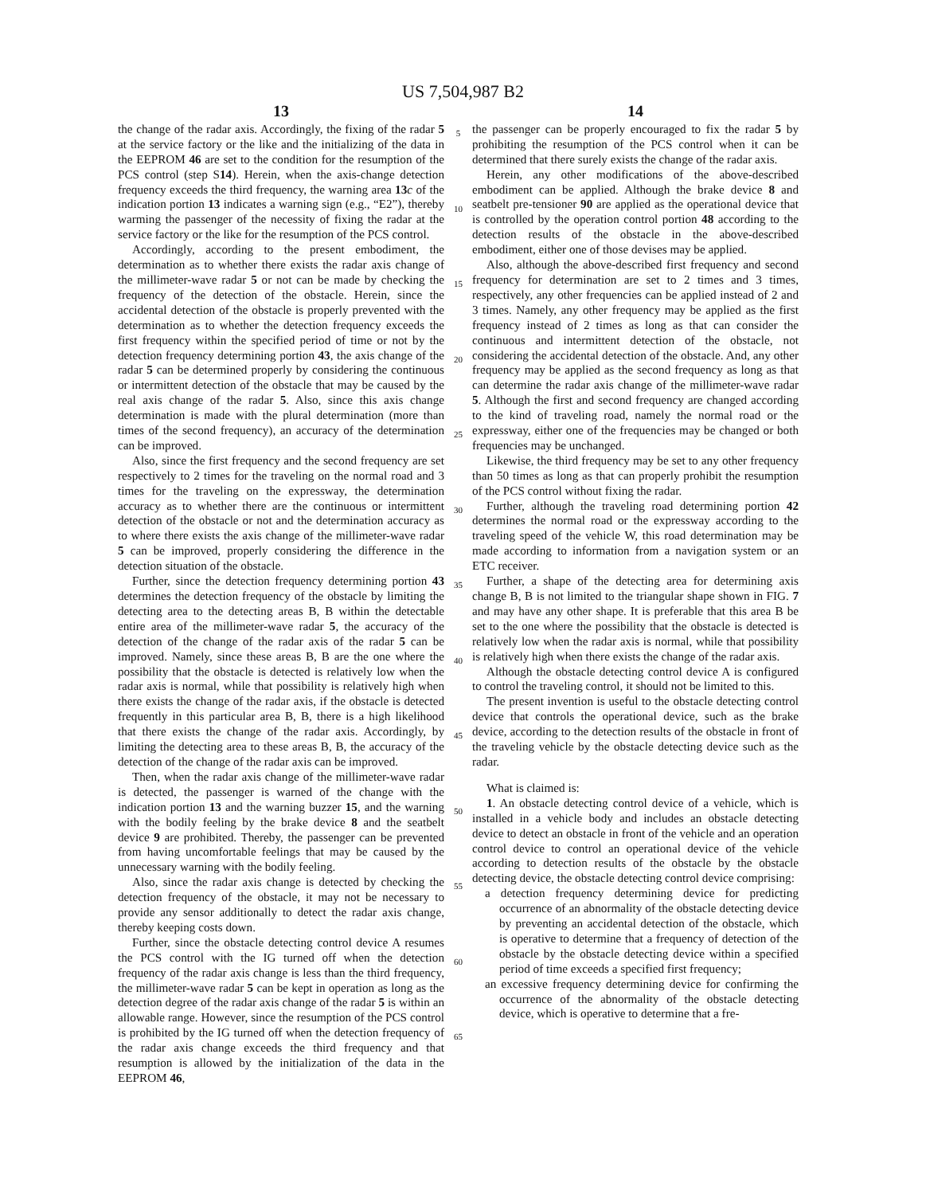US 7,504,987 B2
13
the change of the radar axis. Accordingly, the fixing of the radar 5 at the service factory or the like and the initializing of the data in the EEPROM 46 are set to the condition for the resumption of the PCS control (step S14). Herein, when the axis-change detection frequency exceeds the third frequency, the warning area 13 c of the indication portion 13 indicates a warning sign (e.g., “E2”), thereby warming the passenger of the necessity of fixing the radar at the service factory or the like for the resumption of the PCS control.
Accordingly, according to the present embodiment, the determination as to whether there exists the radar axis change of the millimeter-wave radar 5 or not can be made by checking the frequency of the detection of the obstacle. Herein, since the accidental detection of the obstacle is properly prevented with the determination as to whether the detection frequency exceeds the first frequency within the specified period of time or not by the detection frequency determining portion 43, the axis change of the radar 5 can be determined properly by considering the continuous or intermittent detection of the obstacle that may be caused by the real axis change of the radar 5. Also, since this axis change determination is made with the plural determination (more than times of the second frequency), an accuracy of the determination can be improved.
Also, since the first frequency and the second frequency are set respectively to 2 times for the traveling on the normal road and 3 times for the traveling on the expressway, the determination accuracy as to whether there are the continuous or intermittent detection of the obstacle or not and the determination accuracy as to where there exists the axis change of the millimeter-wave radar 5 can be improved, properly considering the difference in the detection situation of the obstacle.
Further, since the detection frequency determining portion 43 determines the detection frequency of the obstacle by limiting the detecting area to the detecting areas B, B within the detectable entire area of the millimeter-wave radar 5, the accuracy of the detection of the change of the radar axis of the radar 5 can be improved. Namely, since these areas B, B are the one where the possibility that the obstacle is detected is relatively low when the radar axis is normal, while that possibility is relatively high when there exists the change of the radar axis, if the obstacle is detected frequently in this particular area B, B, there is a high likelihood that there exists the change of the radar axis. Accordingly, by limiting the detecting area to these areas B, B, the accuracy of the detection of the change of the radar axis can be improved.
Then, when the radar axis change of the millimeter-wave radar is detected, the passenger is warned of the change with the indication portion 13 and the warning buzzer 15, and the warning with the bodily feeling by the brake device 8 and the seatbelt device 9 are prohibited. Thereby, the passenger can be prevented from having uncomfortable feelings that may be caused by the unnecessary warning with the bodily feeling.
Also, since the radar axis change is detected by checking the detection frequency of the obstacle, it may not be necessary to provide any sensor additionally to detect the radar axis change, thereby keeping costs down.
Further, since the obstacle detecting control device A resumes the PCS control with the IG turned off when the detection frequency of the radar axis change is less than the third frequency, the millimeter-wave radar 5 can be kept in operation as long as the detection degree of the radar axis change of the radar 5 is within an allowable range. However, since the resumption of the PCS control is prohibited by the IG turned off when the detection frequency of the radar axis change exceeds the third frequency and that resumption is allowed by the initialization of the data in the EEPROM 46,
5
10
15
20
25
30
35
40
45
50
55
60
65
14
the passenger can be properly encouraged to fix the radar 5 by prohibiting the resumption of the PCS control when it can be determined that there surely exists the change of the radar axis.
Herein, any other modifications of the above-described embodiment can be applied. Although the brake device 8 and seatbelt pre-tensioner 90 are applied as the operational device that is controlled by the operation control portion 48 according to the detection results of the obstacle in the above-described embodiment, either one of those devises may be applied.
Also, although the above-described first frequency and second frequency for determination are set to 2 times and 3 times, respectively, any other frequencies can be applied instead of 2 and 3 times. Namely, any other frequency may be applied as the first frequency instead of 2 times as long as that can consider the continuous and intermittent detection of the obstacle, not considering the accidental detection of the obstacle. And, any other frequency may be applied as the second frequency as long as that can determine the radar axis change of the millimeter-wave radar 5. Although the first and second frequency are changed according to the kind of traveling road, namely the normal road or the expressway, either one of the frequencies may be changed or both frequencies may be unchanged.
Likewise, the third frequency may be set to any other frequency than 50 times as long as that can properly prohibit the resumption of the PCS control without fixing the radar.
Further, although the traveling road determining portion 42 determines the normal road or the expressway according to the traveling speed of the vehicle W, this road determination may be made according to information from a navigation system or an ETC receiver.
Further, a shape of the detecting area for determining axis change B, B is not limited to the triangular shape shown in FIG. 7 and may have any other shape. It is preferable that this area B be set to the one where the possibility that the obstacle is detected is relatively low when the radar axis is normal, while that possibility is relatively high when there exists the change of the radar axis.
Although the obstacle detecting control device A is configured to control the traveling control, it should not be limited to this.
The present invention is useful to the obstacle detecting control device that controls the operational device, such as the brake device, according to the detection results of the obstacle in front of the traveling vehicle by the obstacle detecting device such as the radar.
What is claimed is:
1. An obstacle detecting control device of a vehicle, which is installed in a vehicle body and includes an obstacle detecting device to detect an obstacle in front of the vehicle and an operation control device to control an operational device of the vehicle according to detection results of the obstacle by the obstacle detecting device, the obstacle detecting control device comprising:
a detection frequency determining device for predicting occurrence of an abnormality of the obstacle detecting device by preventing an accidental detection of the obstacle, which is operative to determine that a frequency of detection of the obstacle by the obstacle detecting device within a specified period of time exceeds a specified first frequency;
an excessive frequency determining device for confirming the occurrence of the abnormality of the obstacle detecting device, which is operative to determine that a fre-